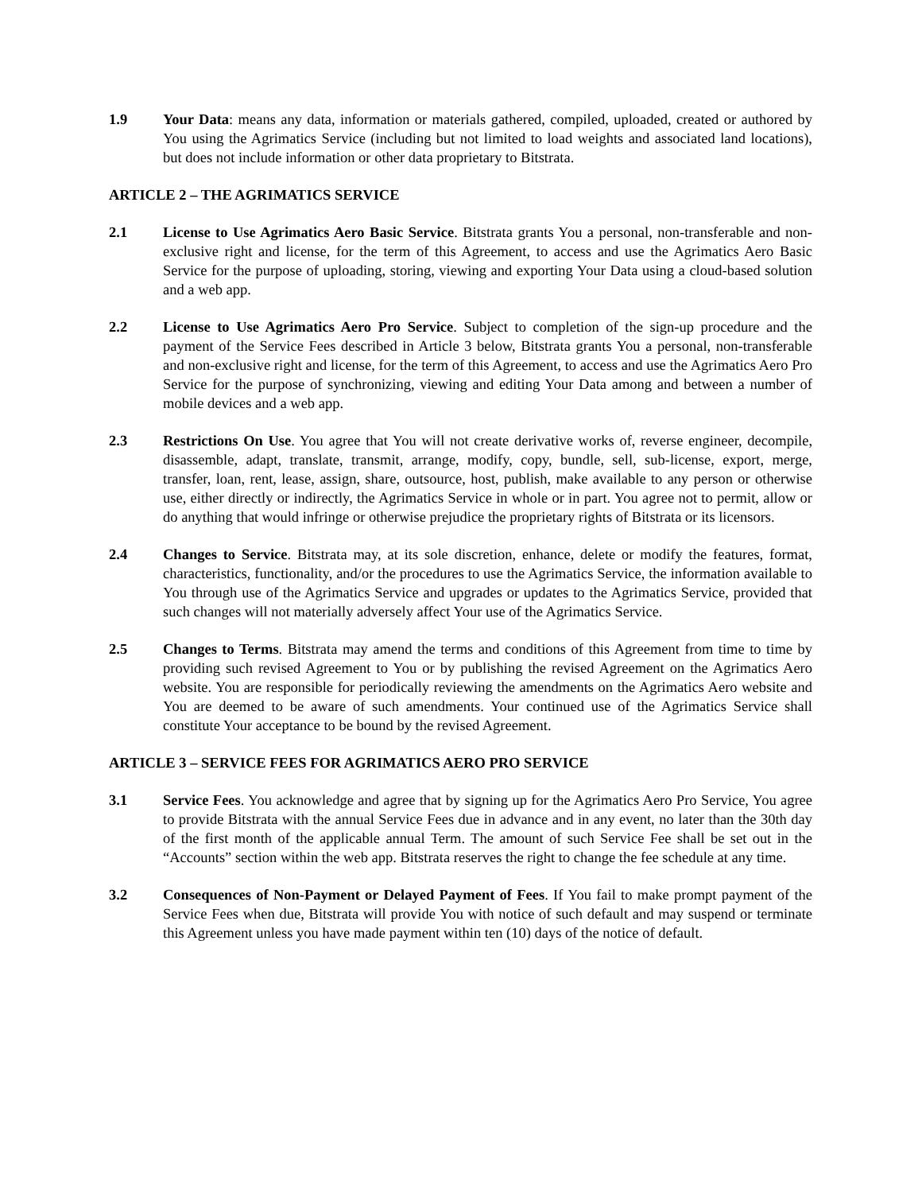1.9 Your Data: means any data, information or materials gathered, compiled, uploaded, created or authored by You using the Agrimatics Service (including but not limited to load weights and associated land locations), but does not include information or other data proprietary to Bitstrata.
ARTICLE 2 – THE AGRIMATICS SERVICE
2.1 License to Use Agrimatics Aero Basic Service. Bitstrata grants You a personal, non-transferable and non-exclusive right and license, for the term of this Agreement, to access and use the Agrimatics Aero Basic Service for the purpose of uploading, storing, viewing and exporting Your Data using a cloud-based solution and a web app.
2.2 License to Use Agrimatics Aero Pro Service. Subject to completion of the sign-up procedure and the payment of the Service Fees described in Article 3 below, Bitstrata grants You a personal, non-transferable and non-exclusive right and license, for the term of this Agreement, to access and use the Agrimatics Aero Pro Service for the purpose of synchronizing, viewing and editing Your Data among and between a number of mobile devices and a web app.
2.3 Restrictions On Use. You agree that You will not create derivative works of, reverse engineer, decompile, disassemble, adapt, translate, transmit, arrange, modify, copy, bundle, sell, sub-license, export, merge, transfer, loan, rent, lease, assign, share, outsource, host, publish, make available to any person or otherwise use, either directly or indirectly, the Agrimatics Service in whole or in part. You agree not to permit, allow or do anything that would infringe or otherwise prejudice the proprietary rights of Bitstrata or its licensors.
2.4 Changes to Service. Bitstrata may, at its sole discretion, enhance, delete or modify the features, format, characteristics, functionality, and/or the procedures to use the Agrimatics Service, the information available to You through use of the Agrimatics Service and upgrades or updates to the Agrimatics Service, provided that such changes will not materially adversely affect Your use of the Agrimatics Service.
2.5 Changes to Terms. Bitstrata may amend the terms and conditions of this Agreement from time to time by providing such revised Agreement to You or by publishing the revised Agreement on the Agrimatics Aero website. You are responsible for periodically reviewing the amendments on the Agrimatics Aero website and You are deemed to be aware of such amendments. Your continued use of the Agrimatics Service shall constitute Your acceptance to be bound by the revised Agreement.
ARTICLE 3 – SERVICE FEES FOR AGRIMATICS AERO PRO SERVICE
3.1 Service Fees. You acknowledge and agree that by signing up for the Agrimatics Aero Pro Service, You agree to provide Bitstrata with the annual Service Fees due in advance and in any event, no later than the 30th day of the first month of the applicable annual Term. The amount of such Service Fee shall be set out in the “Accounts” section within the web app. Bitstrata reserves the right to change the fee schedule at any time.
3.2 Consequences of Non-Payment or Delayed Payment of Fees. If You fail to make prompt payment of the Service Fees when due, Bitstrata will provide You with notice of such default and may suspend or terminate this Agreement unless you have made payment within ten (10) days of the notice of default.